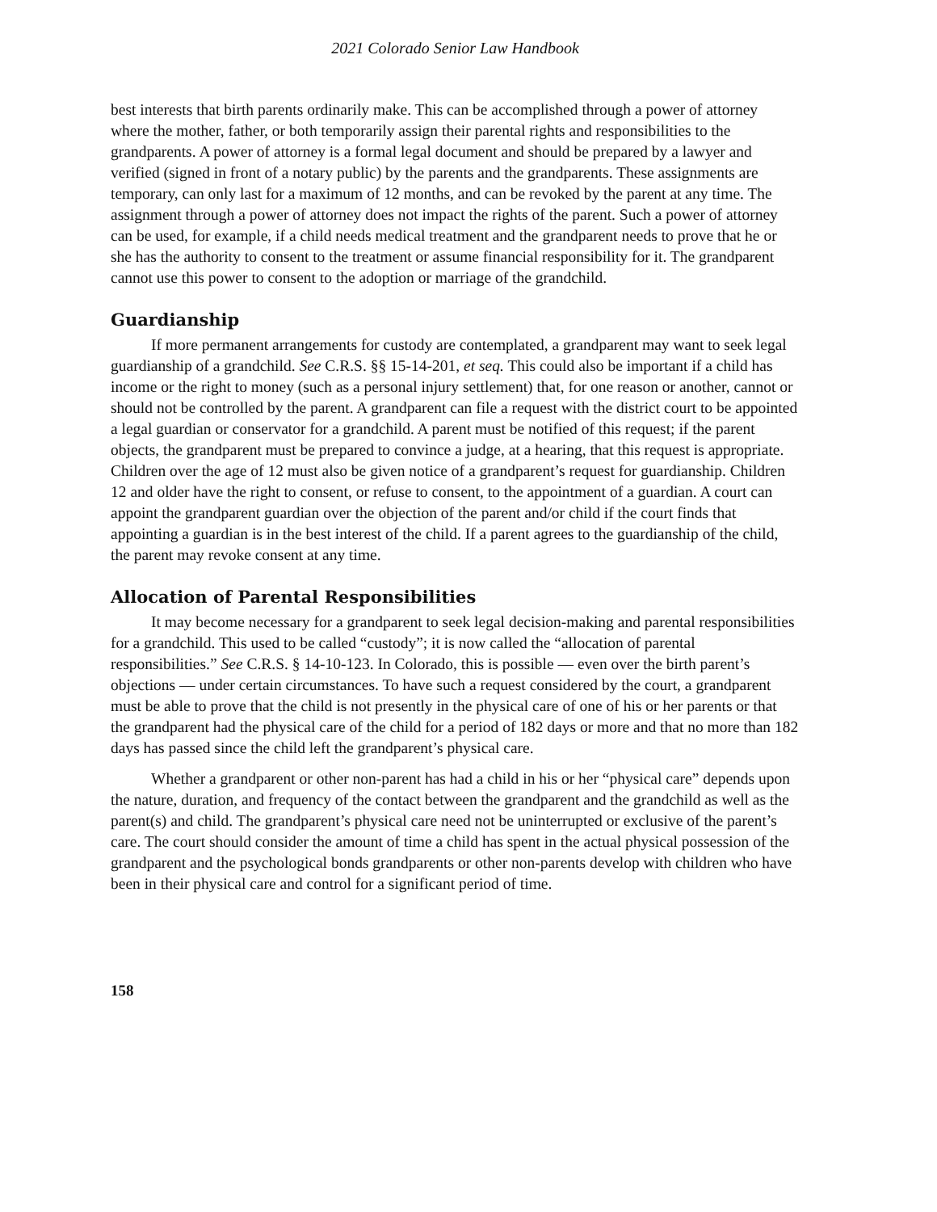2021 Colorado Senior Law Handbook
best interests that birth parents ordinarily make. This can be accomplished through a power of attorney where the mother, father, or both temporarily assign their parental rights and responsibilities to the grandparents. A power of attorney is a formal legal document and should be prepared by a lawyer and verified (signed in front of a notary public) by the parents and the grandparents. These assignments are temporary, can only last for a maximum of 12 months, and can be revoked by the parent at any time. The assignment through a power of attorney does not impact the rights of the parent. Such a power of attorney can be used, for example, if a child needs medical treatment and the grandparent needs to prove that he or she has the authority to consent to the treatment or assume financial responsibility for it. The grandparent cannot use this power to consent to the adoption or marriage of the grandchild.
Guardianship
If more permanent arrangements for custody are contemplated, a grandparent may want to seek legal guardianship of a grandchild. See C.R.S. §§ 15-14-201, et seq. This could also be important if a child has income or the right to money (such as a personal injury settlement) that, for one reason or another, cannot or should not be controlled by the parent. A grandparent can file a request with the district court to be appointed a legal guardian or conservator for a grandchild. A parent must be notified of this request; if the parent objects, the grandparent must be prepared to convince a judge, at a hearing, that this request is appropriate. Children over the age of 12 must also be given notice of a grandparent’s request for guardianship. Children 12 and older have the right to consent, or refuse to consent, to the appointment of a guardian. A court can appoint the grandparent guardian over the objection of the parent and/or child if the court finds that appointing a guardian is in the best interest of the child. If a parent agrees to the guardianship of the child, the parent may revoke consent at any time.
Allocation of Parental Responsibilities
It may become necessary for a grandparent to seek legal decision-making and parental responsibilities for a grandchild. This used to be called “custody”; it is now called the “allocation of parental responsibilities.” See C.R.S. § 14-10-123. In Colorado, this is possible — even over the birth parent’s objections — under certain circumstances. To have such a request considered by the court, a grandparent must be able to prove that the child is not presently in the physical care of one of his or her parents or that the grandparent had the physical care of the child for a period of 182 days or more and that no more than 182 days has passed since the child left the grandparent’s physical care.
Whether a grandparent or other non-parent has had a child in his or her “physical care” depends upon the nature, duration, and frequency of the contact between the grandparent and the grandchild as well as the parent(s) and child. The grandparent’s physical care need not be uninterrupted or exclusive of the parent’s care. The court should consider the amount of time a child has spent in the actual physical possession of the grandparent and the psychological bonds grandparents or other non-parents develop with children who have been in their physical care and control for a significant period of time.
158